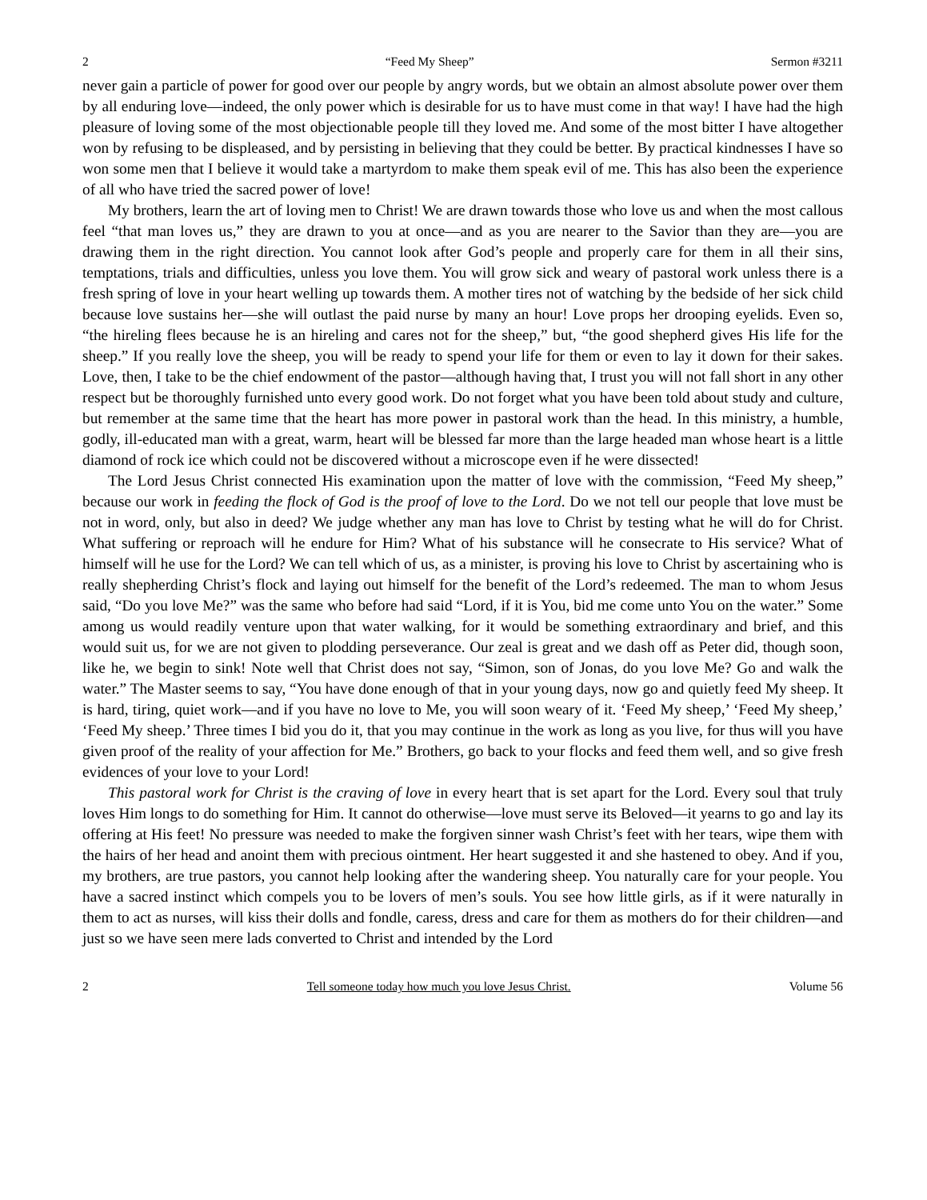2 “Feed My Sheep” Sermon #3211
never gain a particle of power for good over our people by angry words, but we obtain an almost absolute power over them by all enduring love—indeed, the only power which is desirable for us to have must come in that way! I have had the high pleasure of loving some of the most objectionable people till they loved me. And some of the most bitter I have altogether won by refusing to be displeased, and by persisting in believing that they could be better. By practical kindnesses I have so won some men that I believe it would take a martyrdom to make them speak evil of me. This has also been the experience of all who have tried the sacred power of love!
My brothers, learn the art of loving men to Christ! We are drawn towards those who love us and when the most callous feel “that man loves us,” they are drawn to you at once—and as you are nearer to the Savior than they are—you are drawing them in the right direction. You cannot look after God’s people and properly care for them in all their sins, temptations, trials and difficulties, unless you love them. You will grow sick and weary of pastoral work unless there is a fresh spring of love in your heart welling up towards them. A mother tires not of watching by the bedside of her sick child because love sustains her—she will outlast the paid nurse by many an hour! Love props her drooping eyelids. Even so, “the hireling flees because he is an hireling and cares not for the sheep,” but, “the good shepherd gives His life for the sheep.” If you really love the sheep, you will be ready to spend your life for them or even to lay it down for their sakes. Love, then, I take to be the chief endowment of the pastor—although having that, I trust you will not fall short in any other respect but be thoroughly furnished unto every good work. Do not forget what you have been told about study and culture, but remember at the same time that the heart has more power in pastoral work than the head. In this ministry, a humble, godly, ill-educated man with a great, warm, heart will be blessed far more than the large headed man whose heart is a little diamond of rock ice which could not be discovered without a microscope even if he were dissected!
The Lord Jesus Christ connected His examination upon the matter of love with the commission, “Feed My sheep,” because our work in feeding the flock of God is the proof of love to the Lord. Do we not tell our people that love must be not in word, only, but also in deed? We judge whether any man has love to Christ by testing what he will do for Christ. What suffering or reproach will he endure for Him? What of his substance will he consecrate to His service? What of himself will he use for the Lord? We can tell which of us, as a minister, is proving his love to Christ by ascertaining who is really shepherding Christ’s flock and laying out himself for the benefit of the Lord’s redeemed. The man to whom Jesus said, “Do you love Me?” was the same who before had said “Lord, if it is You, bid me come unto You on the water.” Some among us would readily venture upon that water walking, for it would be something extraordinary and brief, and this would suit us, for we are not given to plodding perseverance. Our zeal is great and we dash off as Peter did, though soon, like he, we begin to sink! Note well that Christ does not say, “Simon, son of Jonas, do you love Me? Go and walk the water.” The Master seems to say, “You have done enough of that in your young days, now go and quietly feed My sheep. It is hard, tiring, quiet work—and if you have no love to Me, you will soon weary of it. ‘Feed My sheep,’ ‘Feed My sheep,’ ‘Feed My sheep.’ Three times I bid you do it, that you may continue in the work as long as you live, for thus will you have given proof of the reality of your affection for Me.” Brothers, go back to your flocks and feed them well, and so give fresh evidences of your love to your Lord!
This pastoral work for Christ is the craving of love in every heart that is set apart for the Lord. Every soul that truly loves Him longs to do something for Him. It cannot do otherwise—love must serve its Beloved—it yearns to go and lay its offering at His feet! No pressure was needed to make the forgiven sinner wash Christ’s feet with her tears, wipe them with the hairs of her head and anoint them with precious ointment. Her heart suggested it and she hastened to obey. And if you, my brothers, are true pastors, you cannot help looking after the wandering sheep. You naturally care for your people. You have a sacred instinct which compels you to be lovers of men’s souls. You see how little girls, as if it were naturally in them to act as nurses, will kiss their dolls and fondle, caress, dress and care for them as mothers do for their children—and just so we have seen mere lads converted to Christ and intended by the Lord
2 Tell someone today how much you love Jesus Christ. Volume 56